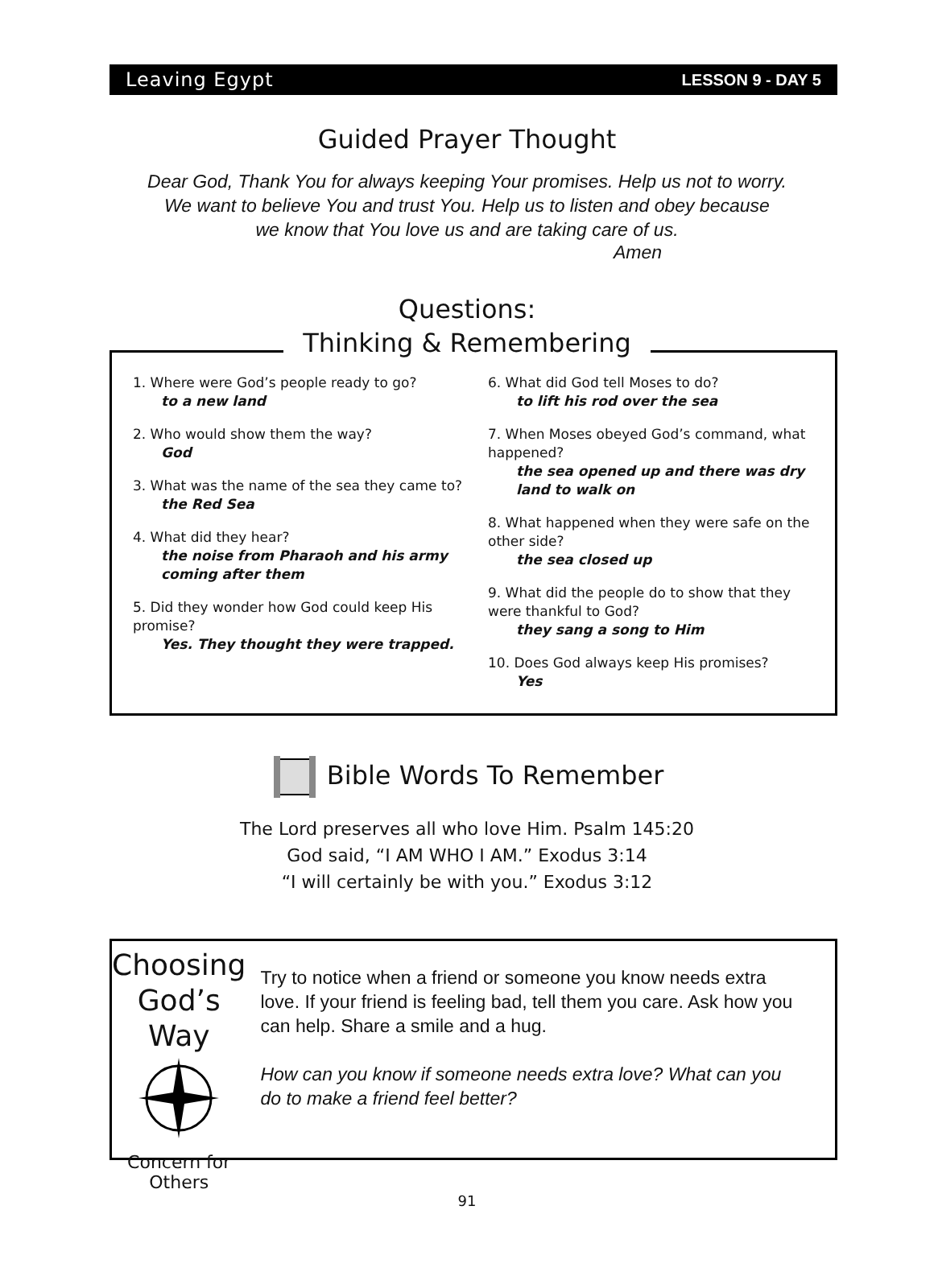Leaving Egypt LESSON 9 - DAY 5
Guided Prayer Thought
Dear God, Thank You for always keeping Your promises. Help us not to worry.
We want to believe You and trust You. Help us to listen and obey because
we know that You love us and are taking care of us.
Amen
Questions:
Thinking & Remembering
1. Where were God’s people ready to go?
to a new land
2. Who would show them the way?
God
3. What was the name of the sea they came to?
the Red Sea
4. What did they hear?
the noise from Pharaoh and his army coming after them
5. Did they wonder how God could keep His promise?
Yes. They thought they were trapped.
6. What did God tell Moses to do?
to lift his rod over the sea
7. When Moses obeyed God’s command, what happened?
the sea opened up and there was dry land to walk on
8. What happened when they were safe on the other side?
the sea closed up
9. What did the people do to show that they were thankful to God?
they sang a song to Him
10. Does God always keep His promises?
Yes
Bible Words To Remember
The Lord preserves all who love Him. Psalm 145:20
God said, “I AM WHO I AM.” Exodus 3:14
“I will certainly be with you.” Exodus 3:12
Choosing
God’s Way
Concern for Others
Try to notice when a friend or someone you know needs extra love. If your friend is feeling bad, tell them you care. Ask how you can help. Share a smile and a hug.
How can you know if someone needs extra love? What can you do to make a friend feel better?
91